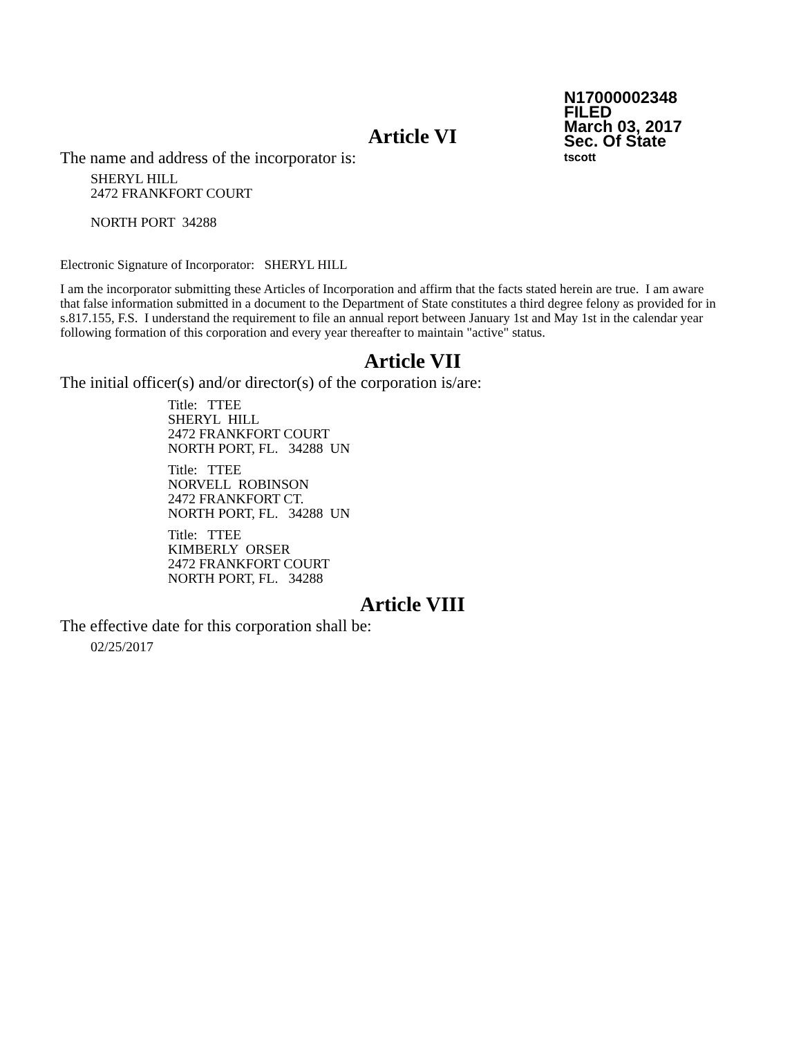N17000002348
FILED
March 03, 2017
Sec. Of State
tscott
Article VI
The name and address of the incorporator is:
SHERYL HILL
2472 FRANKFORT COURT
NORTH PORT 34288
Electronic Signature of Incorporator: SHERYL HILL
I am the incorporator submitting these Articles of Incorporation and affirm that the facts stated herein are true. I am aware that false information submitted in a document to the Department of State constitutes a third degree felony as provided for in s.817.155, F.S. I understand the requirement to file an annual report between January 1st and May 1st in the calendar year following formation of this corporation and every year thereafter to maintain "active" status.
Article VII
The initial officer(s) and/or director(s) of the corporation is/are:
Title: TTEE
SHERYL HILL
2472 FRANKFORT COURT
NORTH PORT, FL. 34288 UN
Title: TTEE
NORVELL ROBINSON
2472 FRANKFORT CT.
NORTH PORT, FL. 34288 UN
Title: TTEE
KIMBERLY ORSER
2472 FRANKFORT COURT
NORTH PORT, FL. 34288
Article VIII
The effective date for this corporation shall be:
02/25/2017